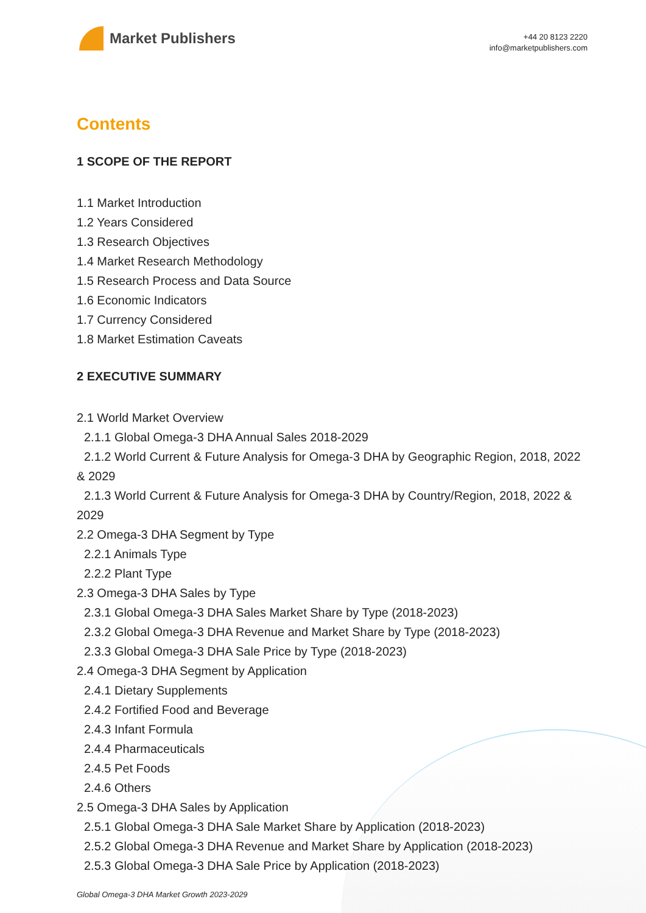Market Publishers
+44 20 8123 2220
info@marketpublishers.com
Contents
1 SCOPE OF THE REPORT
1.1 Market Introduction
1.2 Years Considered
1.3 Research Objectives
1.4 Market Research Methodology
1.5 Research Process and Data Source
1.6 Economic Indicators
1.7 Currency Considered
1.8 Market Estimation Caveats
2 EXECUTIVE SUMMARY
2.1 World Market Overview
2.1.1 Global Omega-3 DHA Annual Sales 2018-2029
2.1.2 World Current & Future Analysis for Omega-3 DHA by Geographic Region, 2018, 2022 & 2029
2.1.3 World Current & Future Analysis for Omega-3 DHA by Country/Region, 2018, 2022 & 2029
2.2 Omega-3 DHA Segment by Type
2.2.1 Animals Type
2.2.2 Plant Type
2.3 Omega-3 DHA Sales by Type
2.3.1 Global Omega-3 DHA Sales Market Share by Type (2018-2023)
2.3.2 Global Omega-3 DHA Revenue and Market Share by Type (2018-2023)
2.3.3 Global Omega-3 DHA Sale Price by Type (2018-2023)
2.4 Omega-3 DHA Segment by Application
2.4.1 Dietary Supplements
2.4.2 Fortified Food and Beverage
2.4.3 Infant Formula
2.4.4 Pharmaceuticals
2.4.5 Pet Foods
2.4.6 Others
2.5 Omega-3 DHA Sales by Application
2.5.1 Global Omega-3 DHA Sale Market Share by Application (2018-2023)
2.5.2 Global Omega-3 DHA Revenue and Market Share by Application (2018-2023)
2.5.3 Global Omega-3 DHA Sale Price by Application (2018-2023)
Global Omega-3 DHA Market Growth 2023-2029